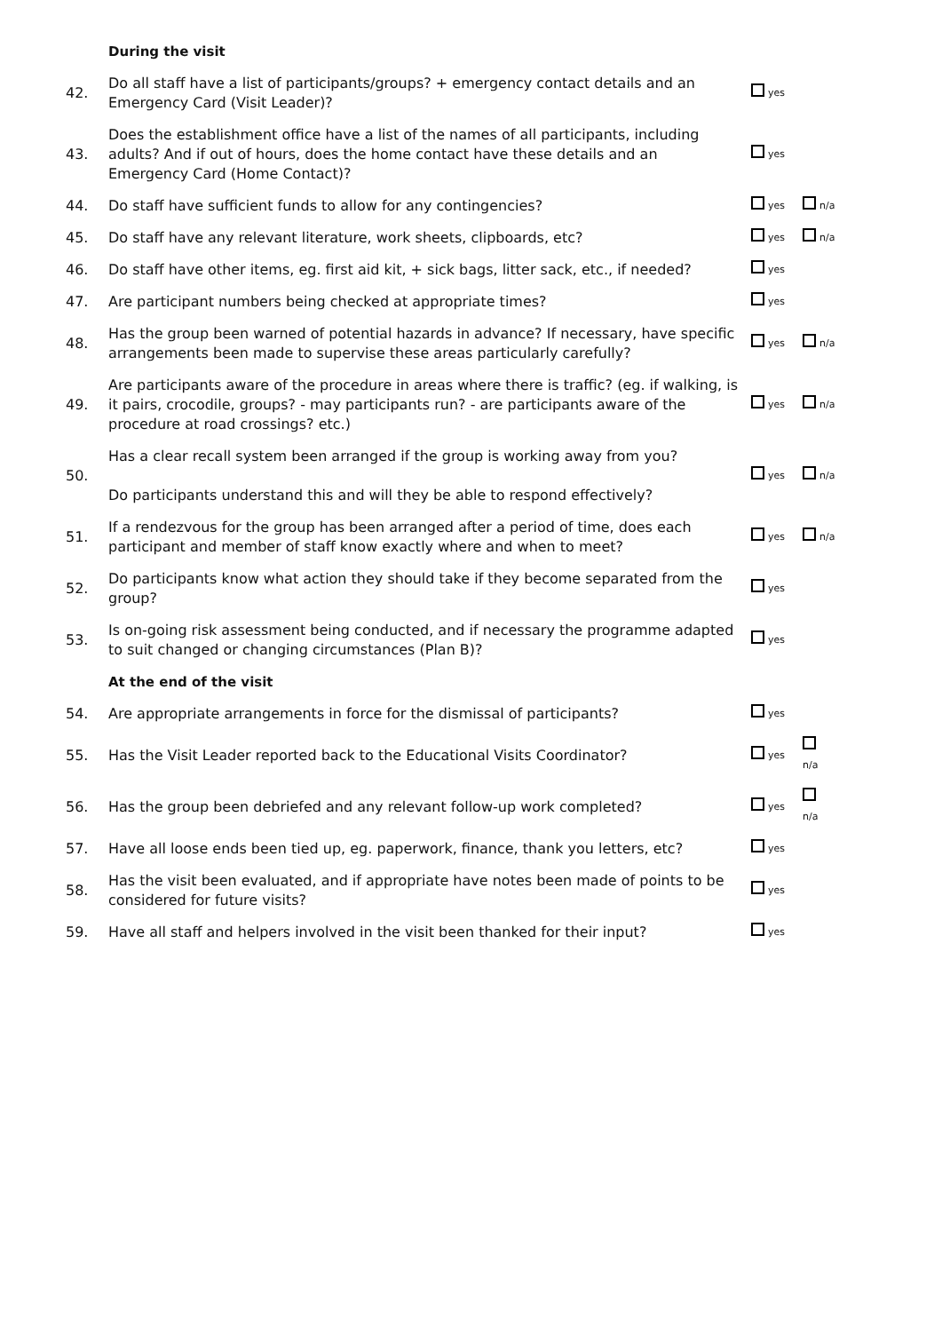| | During the visit | | |
| 42. | Do all staff have a list of participants/groups? + emergency contact details and an Emergency Card (Visit Leader)? | yes | |
| 43. | Does the establishment office have a list of the names of all participants, including adults? And if out of hours, does the home contact have these details and an Emergency Card (Home Contact)? | yes | |
| 44. | Do staff have sufficient funds to allow for any contingencies? | yes | n/a |
| 45. | Do staff have any relevant literature, work sheets, clipboards, etc? | yes | n/a |
| 46. | Do staff have other items, eg. first aid kit, + sick bags, litter sack, etc., if needed? | yes | |
| 47. | Are participant numbers being checked at appropriate times? | yes | |
| 48. | Has the group been warned of potential hazards in advance? If necessary, have specific arrangements been made to supervise these areas particularly carefully? | yes | n/a |
| 49. | Are participants aware of the procedure in areas where there is traffic? (eg. if walking, is it pairs, crocodile, groups? - may participants run? - are participants aware of the procedure at road crossings? etc.) | yes | n/a |
| 50. | Has a clear recall system been arranged if the group is working away from you? Do participants understand this and will they be able to respond effectively? | yes | n/a |
| 51. | If a rendezvous for the group has been arranged after a period of time, does each participant and member of staff know exactly where and when to meet? | yes | n/a |
| 52. | Do participants know what action they should take if they become separated from the group? | yes | |
| 53. | Is on-going risk assessment being conducted, and if necessary the programme adapted to suit changed or changing circumstances (Plan B)? | yes | |
| | At the end of the visit | | |
| 54. | Are appropriate arrangements in force for the dismissal of participants? | yes | |
| 55. | Has the Visit Leader reported back to the Educational Visits Coordinator? | yes | n/a |
| 56. | Has the group been debriefed and any relevant follow-up work completed? | yes | n/a |
| 57. | Have all loose ends been tied up, eg. paperwork, finance, thank you letters, etc? | yes | |
| 58. | Has the visit been evaluated, and if appropriate have notes been made of points to be considered for future visits? | yes | |
| 59. | Have all staff and helpers involved in the visit been thanked for their input? | yes | |